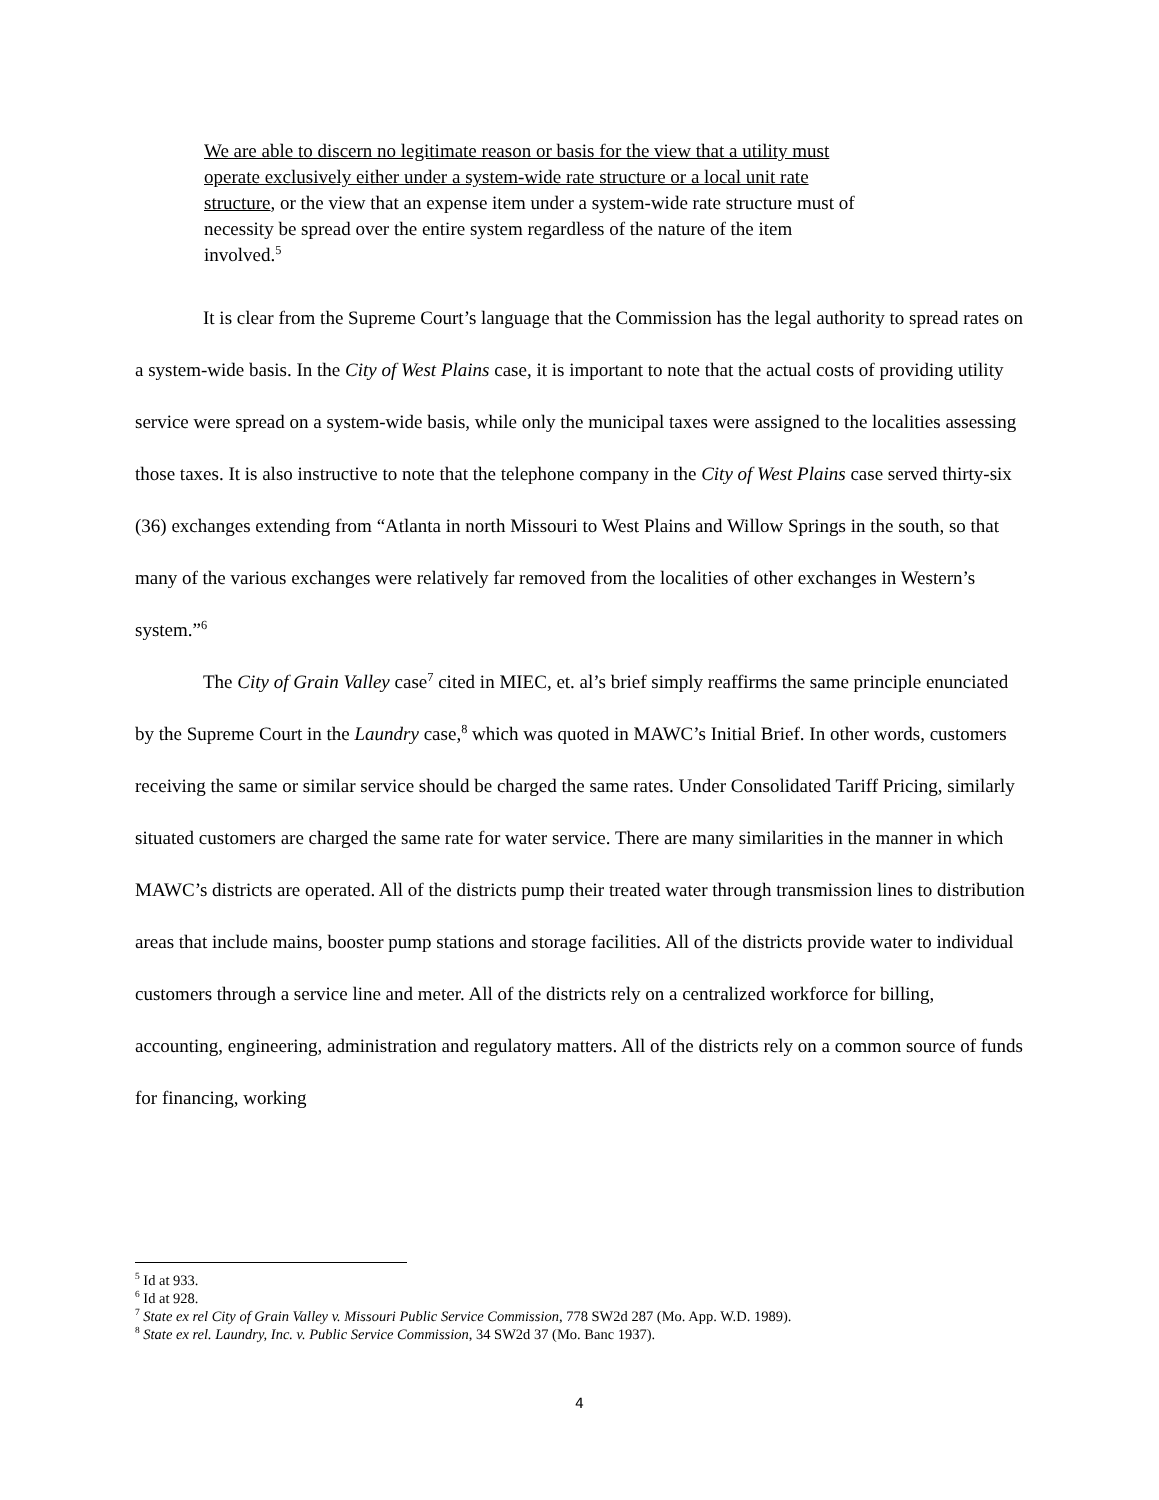We are able to discern no legitimate reason or basis for the view that a utility must operate exclusively either under a system-wide rate structure or a local unit rate structure, or the view that an expense item under a system-wide rate structure must of necessity be spread over the entire system regardless of the nature of the item involved.<sup>5</sup>
It is clear from the Supreme Court’s language that the Commission has the legal authority to spread rates on a system-wide basis. In the City of West Plains case, it is important to note that the actual costs of providing utility service were spread on a system-wide basis, while only the municipal taxes were assigned to the localities assessing those taxes. It is also instructive to note that the telephone company in the City of West Plains case served thirty-six (36) exchanges extending from “Atlanta in north Missouri to West Plains and Willow Springs in the south, so that many of the various exchanges were relatively far removed from the localities of other exchanges in Western’s system.”<sup>6</sup>
The City of Grain Valley case<sup>7</sup> cited in MIEC, et. al’s brief simply reaffirms the same principle enunciated by the Supreme Court in the Laundry case,<sup>8</sup> which was quoted in MAWC’s Initial Brief. In other words, customers receiving the same or similar service should be charged the same rates. Under Consolidated Tariff Pricing, similarly situated customers are charged the same rate for water service. There are many similarities in the manner in which MAWC’s districts are operated. All of the districts pump their treated water through transmission lines to distribution areas that include mains, booster pump stations and storage facilities. All of the districts provide water to individual customers through a service line and meter. All of the districts rely on a centralized workforce for billing, accounting, engineering, administration and regulatory matters. All of the districts rely on a common source of funds for financing, working
<sup>5</sup> Id at 933.
<sup>6</sup> Id at 928.
<sup>7</sup> State ex rel City of Grain Valley v. Missouri Public Service Commission, 778 SW2d 287 (Mo. App. W.D. 1989).
<sup>8</sup> State ex rel. Laundry, Inc. v. Public Service Commission, 34 SW2d 37 (Mo. Banc 1937).
4